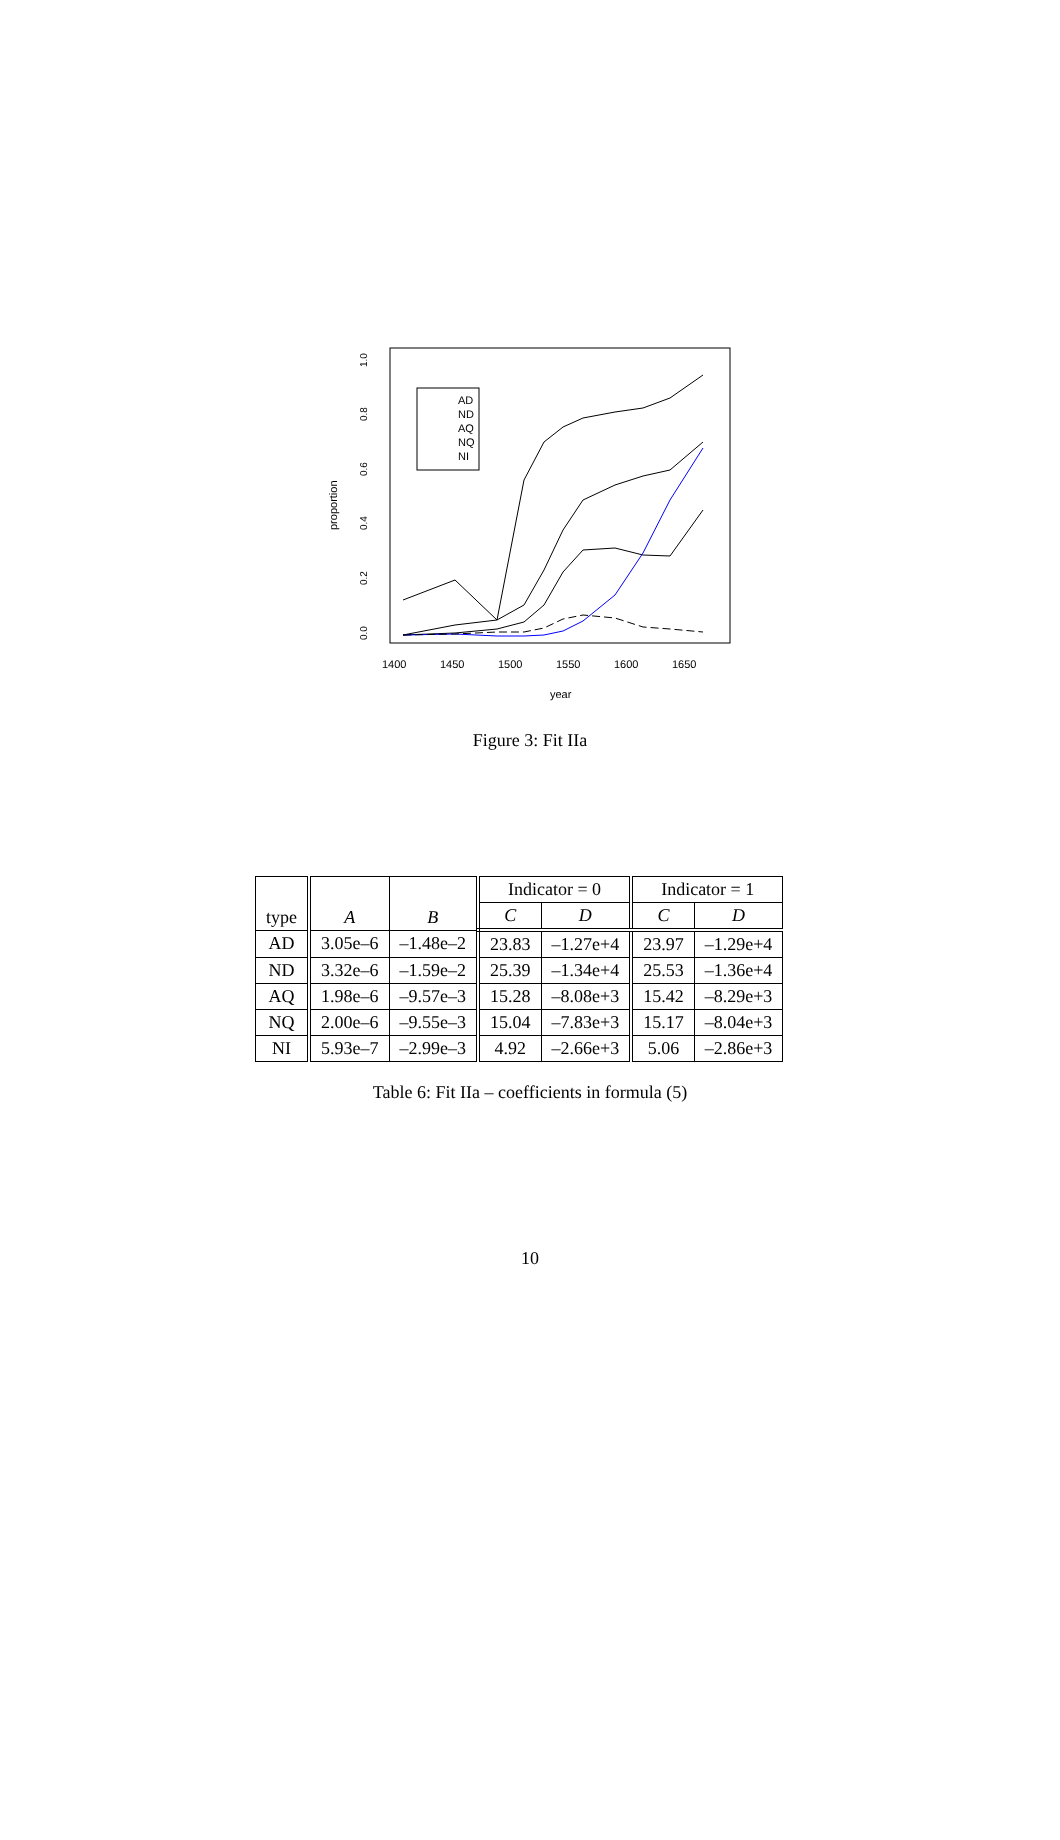proportion
0.0
0.2
0.4
0.6
0.8
1.0
1400
1450
1500
1550
1600
1650
year
AD
ND
AQ
NQ
NI
Figure 3: Fit IIa
| type | A | B | Indicator = 0 | | Indicator = 1 | |
| --- | --- | --- | --- | --- | --- | --- |
| | | | C | D | C | D |
| AD | 3.05e–6 | –1.48e–2 | 23.83 | –1.27e+4 | 23.97 | –1.29e+4 |
| ND | 3.32e–6 | –1.59e–2 | 25.39 | –1.34e+4 | 25.53 | –1.36e+4 |
| AQ | 1.98e–6 | –9.57e–3 | 15.28 | –8.08e+3 | 15.42 | –8.29e+3 |
| NQ | 2.00e–6 | –9.55e–3 | 15.04 | –7.83e+3 | 15.17 | –8.04e+3 |
| NI | 5.93e–7 | –2.99e–3 | 4.92 | –2.66e+3 | 5.06 | –2.86e+3 |
Table 6: Fit IIa – coefficients in formula (5)
10